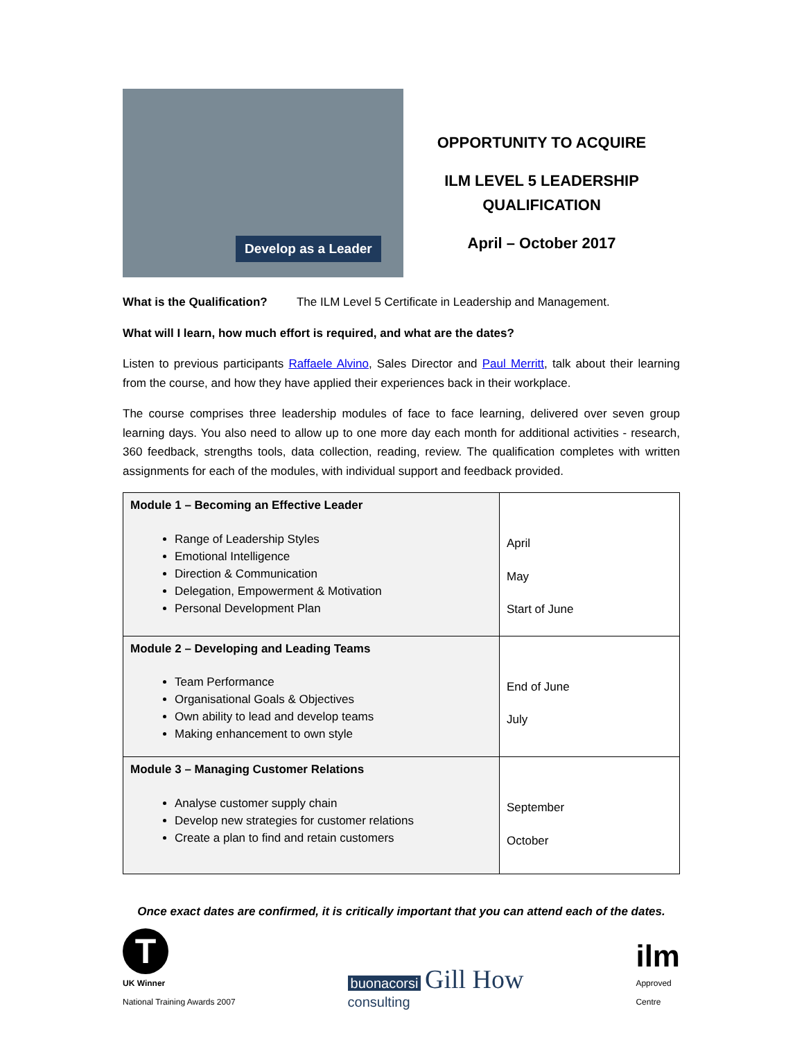Develop as a Leader
OPPORTUNITY TO ACQUIRE
ILM LEVEL 5 LEADERSHIP
QUALIFICATION
April – October 2017
What is the Qualification? The ILM Level 5 Certificate in Leadership and Management.
What will I learn, how much effort is required, and what are the dates?
Listen to previous participants Raffaele Alvino, Sales Director and Paul Merritt, talk about their learning from the course, and how they have applied their experiences back in their workplace.
The course comprises three leadership modules of face to face learning, delivered over seven group learning days. You also need to allow up to one more day each month for additional activities - research, 360 feedback, strengths tools, data collection, reading, review. The qualification completes with written assignments for each of the modules, with individual support and feedback provided.
| Module 1 – Becoming an Effective Leader Range of Leadership Styles Emotional Intelligence Direction & Communication Delegation, Empowerment & Motivation Personal Development Plan | April May Start of June |
| Module 2 – Developing and Leading Teams Team Performance Organisational Goals & Objectives Own ability to lead and develop teams Making enhancement to own style | End of June July |
| Module 3 – Managing Customer Relations Analyse customer supply chain Develop new strategies for customer relations Create a plan to find and retain customers | September October |
Once exact dates are confirmed, it is critically important that you can attend each of the dates.
T
UK Winner
National Training Awards 2007
buonacorsi Gill How
consulting
ilm
Approved
Centre